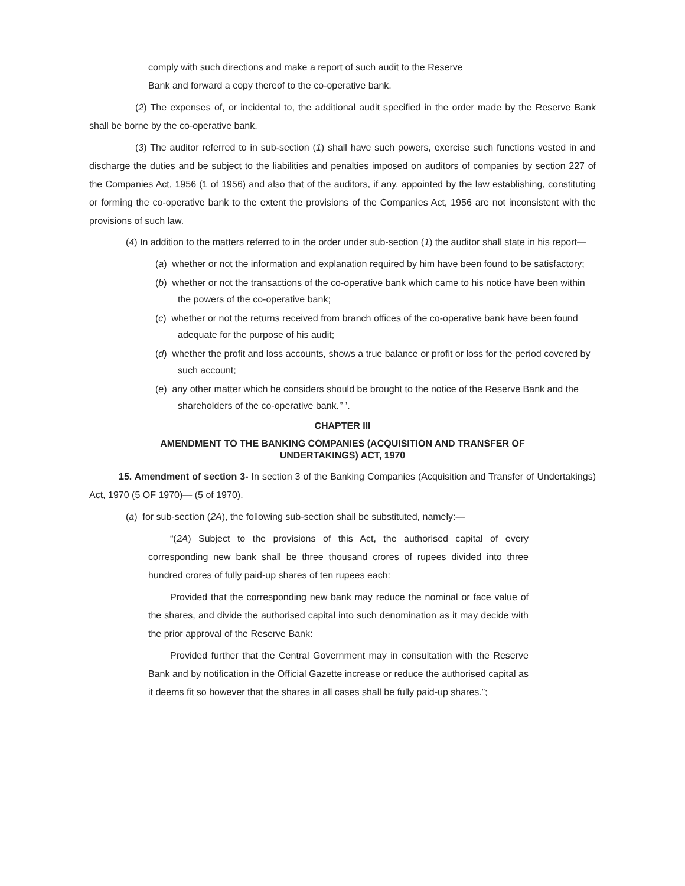comply with such directions and make a report of such audit to the Reserve
Bank and forward a copy thereof to the co-operative bank.
(2) The expenses of, or incidental to, the additional audit specified in the order made by the Reserve Bank shall be borne by the co-operative bank.
(3) The auditor referred to in sub-section (1) shall have such powers, exercise such functions vested in and discharge the duties and be subject to the liabilities and penalties imposed on auditors of companies by section 227 of the Companies Act, 1956 (1 of 1956) and also that of the auditors, if any, appointed by the law establishing, constituting or forming the co-operative bank to the extent the provisions of the Companies Act, 1956 are not inconsistent with the provisions of such law.
(4) In addition to the matters referred to in the order under sub-section (1) the auditor shall state in his report—
(a) whether or not the information and explanation required by him have been found to be satisfactory;
(b) whether or not the transactions of the co-operative bank which came to his notice have been within the powers of the co-operative bank;
(c) whether or not the returns received from branch offices of the co-operative bank have been found adequate for the purpose of his audit;
(d) whether the profit and loss accounts, shows a true balance or profit or loss for the period covered by such account;
(e) any other matter which he considers should be brought to the notice of the Reserve Bank and the shareholders of the co-operative bank.’’ ’.
CHAPTER III
AMENDMENT TO THE BANKING COMPANIES (ACQUISITION AND TRANSFER OF
UNDERTAKINGS) ACT, 1970
15. Amendment of section 3- In section 3 of the Banking Companies (Acquisition and Transfer of Undertakings) Act, 1970 (5 OF 1970)— (5 of 1970).
(a) for sub-section (2A), the following sub-section shall be substituted, namely:—
“(2A) Subject to the provisions of this Act, the authorised capital of every corresponding new bank shall be three thousand crores of rupees divided into three hundred crores of fully paid-up shares of ten rupees each:
Provided that the corresponding new bank may reduce the nominal or face value of the shares, and divide the authorised capital into such denomination as it may decide with the prior approval of the Reserve Bank:
Provided further that the Central Government may in consultation with the Reserve Bank and by notification in the Official Gazette increase or reduce the authorised capital as it deems fit so however that the shares in all cases shall be fully paid-up shares.”;